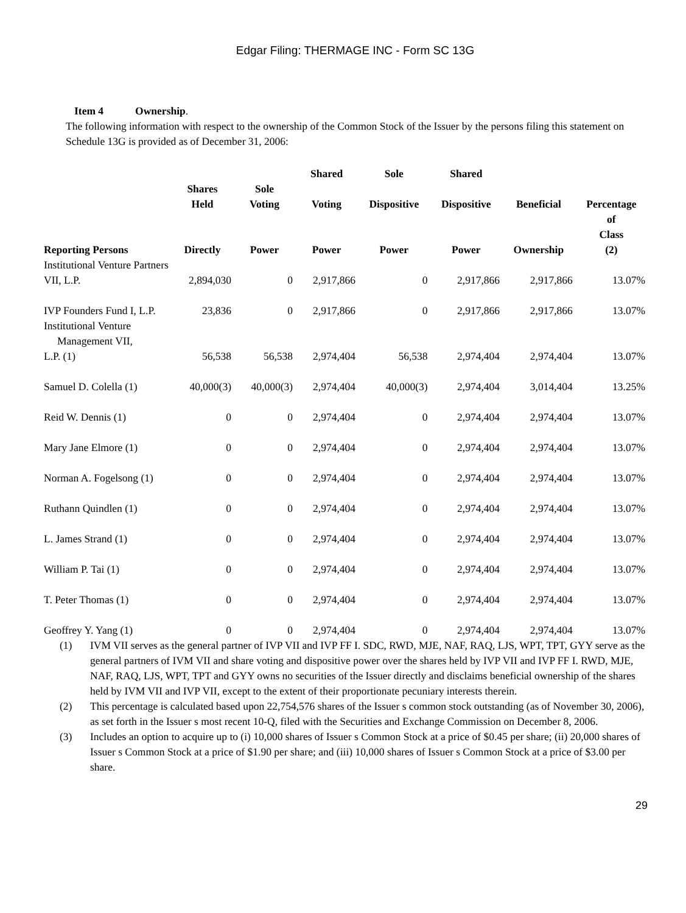Edgar Filing: THERMAGE INC - Form SC 13G
Item 4 Ownership.
The following information with respect to the ownership of the Common Stock of the Issuer by the persons filing this statement on Schedule 13G is provided as of December 31, 2006:
| Reporting Persons | Shares Held Directly | Sole Voting Power | Shared Voting Power | Sole Dispositive Power | Shared Dispositive Power | Beneficial Ownership | Percentage of Class (2) |
| --- | --- | --- | --- | --- | --- | --- | --- |
| Institutional Venture Partners VII, L.P. | 2,894,030 | 0 | 2,917,866 | 0 | 2,917,866 | 2,917,866 | 13.07% |
| IVP Founders Fund I, L.P. | 23,836 | 0 | 2,917,866 | 0 | 2,917,866 | 2,917,866 | 13.07% |
| Institutional Venture Management VII, L.P. (1) | 56,538 | 56,538 | 2,974,404 | 56,538 | 2,974,404 | 2,974,404 | 13.07% |
| Samuel D. Colella (1) | 40,000(3) | 40,000(3) | 2,974,404 | 40,000(3) | 2,974,404 | 3,014,404 | 13.25% |
| Reid W. Dennis (1) | 0 | 0 | 2,974,404 | 0 | 2,974,404 | 2,974,404 | 13.07% |
| Mary Jane Elmore (1) | 0 | 0 | 2,974,404 | 0 | 2,974,404 | 2,974,404 | 13.07% |
| Norman A. Fogelsong (1) | 0 | 0 | 2,974,404 | 0 | 2,974,404 | 2,974,404 | 13.07% |
| Ruthann Quindlen (1) | 0 | 0 | 2,974,404 | 0 | 2,974,404 | 2,974,404 | 13.07% |
| L. James Strand (1) | 0 | 0 | 2,974,404 | 0 | 2,974,404 | 2,974,404 | 13.07% |
| William P. Tai (1) | 0 | 0 | 2,974,404 | 0 | 2,974,404 | 2,974,404 | 13.07% |
| T. Peter Thomas (1) | 0 | 0 | 2,974,404 | 0 | 2,974,404 | 2,974,404 | 13.07% |
| Geoffrey Y. Yang (1) | 0 | 0 | 2,974,404 | 0 | 2,974,404 | 2,974,404 | 13.07% |
(1) IVM VII serves as the general partner of IVP VII and IVP FF I. SDC, RWD, MJE, NAF, RAQ, LJS, WPT, TPT, GYY serve as the general partners of IVM VII and share voting and dispositive power over the shares held by IVP VII and IVP FF I. RWD, MJE, NAF, RAQ, LJS, WPT, TPT and GYY owns no securities of the Issuer directly and disclaims beneficial ownership of the shares held by IVM VII and IVP VII, except to the extent of their proportionate pecuniary interests therein.
(2) This percentage is calculated based upon 22,754,576 shares of the Issuer s common stock outstanding (as of November 30, 2006), as set forth in the Issuer s most recent 10-Q, filed with the Securities and Exchange Commission on December 8, 2006.
(3) Includes an option to acquire up to (i) 10,000 shares of Issuer s Common Stock at a price of $0.45 per share; (ii) 20,000 shares of Issuer s Common Stock at a price of $1.90 per share; and (iii) 10,000 shares of Issuer s Common Stock at a price of $3.00 per share.
29